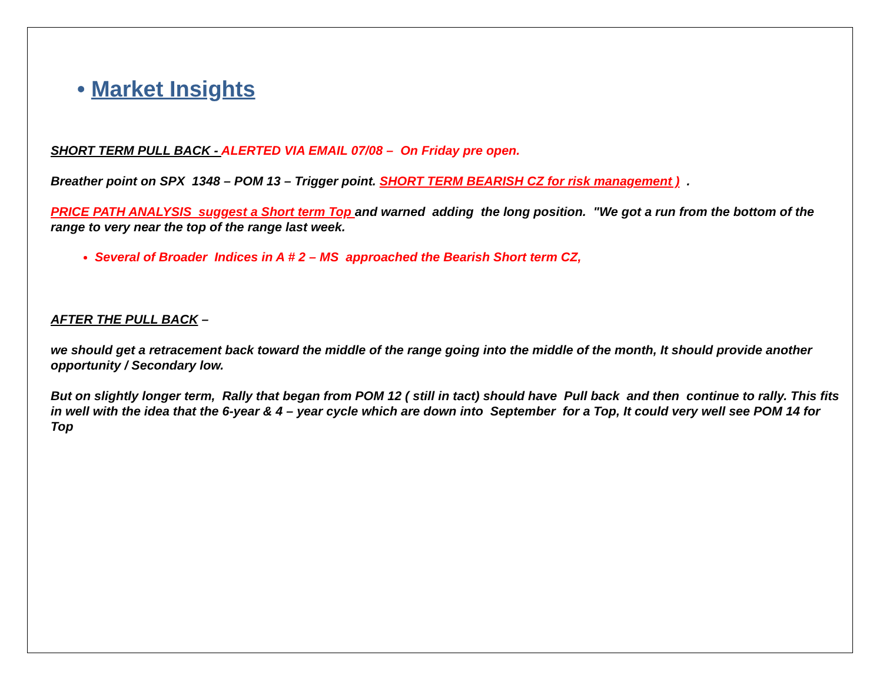• Market Insights
SHORT TERM PULL BACK - ALERTED VIA EMAIL 07/08 – On Friday pre open.
Breather point on SPX 1348 – POM 13 – Trigger point. SHORT TERM BEARISH CZ for risk management ) .
PRICE PATH ANALYSIS suggest a Short term Top and warned adding the long position. "We got a run from the bottom of the range to very near the top of the range last week.
Several of Broader Indices in A # 2 – MS approached the Bearish Short term CZ,
AFTER THE PULL BACK –
we should get a retracement back toward the middle of the range going into the middle of the month, It should provide another opportunity / Secondary low.
But on slightly longer term, Rally that began from POM 12 ( still in tact) should have Pull back and then continue to rally. This fits in well with the idea that the 6-year & 4 – year cycle which are down into September for a Top, It could very well see POM 14 for Top